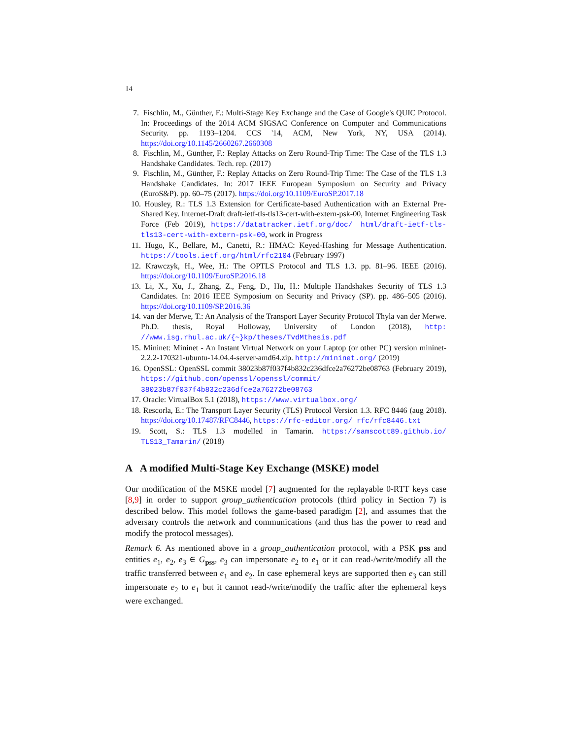14
7. Fischlin, M., Günther, F.: Multi-Stage Key Exchange and the Case of Google's QUIC Protocol. In: Proceedings of the 2014 ACM SIGSAC Conference on Computer and Communications Security. pp. 1193–1204. CCS '14, ACM, New York, NY, USA (2014). https://doi.org/10.1145/2660267.2660308
8. Fischlin, M., Günther, F.: Replay Attacks on Zero Round-Trip Time: The Case of the TLS 1.3 Handshake Candidates. Tech. rep. (2017)
9. Fischlin, M., Günther, F.: Replay Attacks on Zero Round-Trip Time: The Case of the TLS 1.3 Handshake Candidates. In: 2017 IEEE European Symposium on Security and Privacy (EuroS&P). pp. 60–75 (2017). https://doi.org/10.1109/EuroSP.2017.18
10. Housley, R.: TLS 1.3 Extension for Certificate-based Authentication with an External Pre-Shared Key. Internet-Draft draft-ietf-tls-tls13-cert-with-extern-psk-00, Internet Engineering Task Force (Feb 2019), https://datatracker.ietf.org/doc/ html/draft-ietf-tls-tls13-cert-with-extern-psk-00, work in Progress
11. Hugo, K., Bellare, M., Canetti, R.: HMAC: Keyed-Hashing for Message Authentication. https://tools.ietf.org/html/rfc2104 (February 1997)
12. Krawczyk, H., Wee, H.: The OPTLS Protocol and TLS 1.3. pp. 81–96. IEEE (2016). https://doi.org/10.1109/EuroSP.2016.18
13. Li, X., Xu, J., Zhang, Z., Feng, D., Hu, H.: Multiple Handshakes Security of TLS 1.3 Candidates. In: 2016 IEEE Symposium on Security and Privacy (SP). pp. 486–505 (2016). https://doi.org/10.1109/SP.2016.36
14. van der Merwe, T.: An Analysis of the Transport Layer Security Protocol Thyla van der Merwe. Ph.D. thesis, Royal Holloway, University of London (2018), http: //www.isg.rhul.ac.uk/{~}kp/theses/TvdMthesis.pdf
15. Mininet: Mininet - An Instant Virtual Network on your Laptop (or other PC) version mininet-2.2.2-170321-ubuntu-14.04.4-server-amd64.zip. http://mininet.org/ (2019)
16. OpenSSL: OpenSSL commit 38023b87f037f4b832c236dfce2a76272be08763 (February 2019), https://github.com/openssl/openssl/commit/ 38023b87f037f4b832c236dfce2a76272be08763
17. Oracle: VirtualBox 5.1 (2018), https://www.virtualbox.org/
18. Rescorla, E.: The Transport Layer Security (TLS) Protocol Version 1.3. RFC 8446 (aug 2018). https://doi.org/10.17487/RFC8446, https://rfc-editor.org/ rfc/rfc8446.txt
19. Scott, S.: TLS 1.3 modelled in Tamarin. https://samscott89.github.io/ TLS13_Tamarin/ (2018)
A A modified Multi-Stage Key Exchange (MSKE) model
Our modification of the MSKE model [7] augmented for the replayable 0-RTT keys case [8,9] in order to support group_authentication protocols (third policy in Section 7) is described below. This model follows the game-based paradigm [2], and assumes that the adversary controls the network and communications (and thus has the power to read and modify the protocol messages).
Remark 6. As mentioned above in a group_authentication protocol, with a PSK pss and entities e<sub>1</sub>, e<sub>2</sub>, e<sub>3</sub> ∈ G<sub>pss</sub>, e<sub>3</sub> can impersonate e<sub>2</sub> to e<sub>1</sub> or it can read-/write/modify all the traffic transferred between e<sub>1</sub> and e<sub>2</sub>. In case ephemeral keys are supported then e<sub>3</sub> can still impersonate e<sub>2</sub> to e<sub>1</sub> but it cannot read-/write/modify the traffic after the ephemeral keys were exchanged.